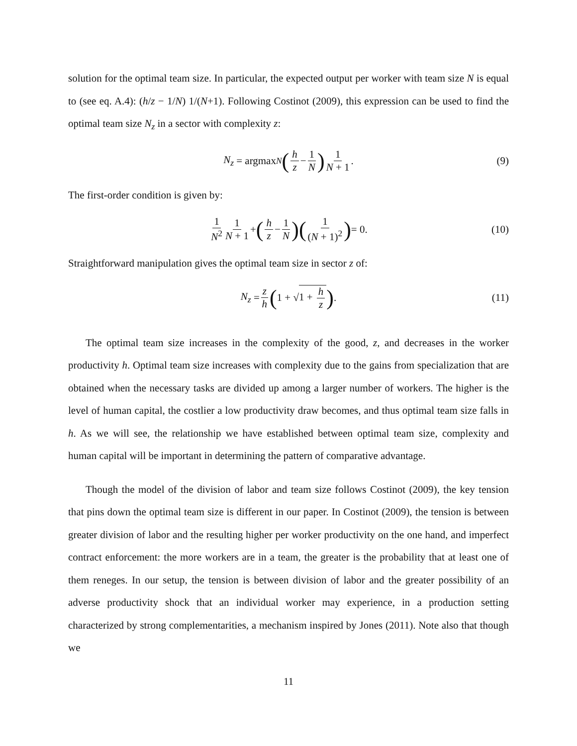solution for the optimal team size. In particular, the expected output per worker with team size N is equal to (see eq. A.4): (h/z − 1/N) 1/(N+1). Following Costinot (2009), this expression can be used to find the optimal team size N<sub>z</sub> in a sector with complexity z:
N<sub>z</sub> = argmax<sub>N</sub> (h z − 1 N) 1 N + 1. (9)
The first-order condition is given by:
1 N<sup>2</sup> 1 N + 1 + (h z − 1 N) (1 (N + 1)<sup>2</sup>) = 0. (10)
Straightforward manipulation gives the optimal team size in sector z of:
N<sub>z</sub> = z h (1 + √ 1 + h z). (11)
The optimal team size increases in the complexity of the good, z, and decreases in the worker productivity h. Optimal team size increases with complexity due to the gains from specialization that are obtained when the necessary tasks are divided up among a larger number of workers. The higher is the level of human capital, the costlier a low productivity draw becomes, and thus optimal team size falls in h. As we will see, the relationship we have established between optimal team size, complexity and human capital will be important in determining the pattern of comparative advantage.
Though the model of the division of labor and team size follows Costinot (2009), the key tension that pins down the optimal team size is different in our paper. In Costinot (2009), the tension is between greater division of labor and the resulting higher per worker productivity on the one hand, and imperfect contract enforcement: the more workers are in a team, the greater is the probability that at least one of them reneges. In our setup, the tension is between division of labor and the greater possibility of an adverse productivity shock that an individual worker may experience, in a production setting characterized by strong complementarities, a mechanism inspired by Jones (2011). Note also that though we
11